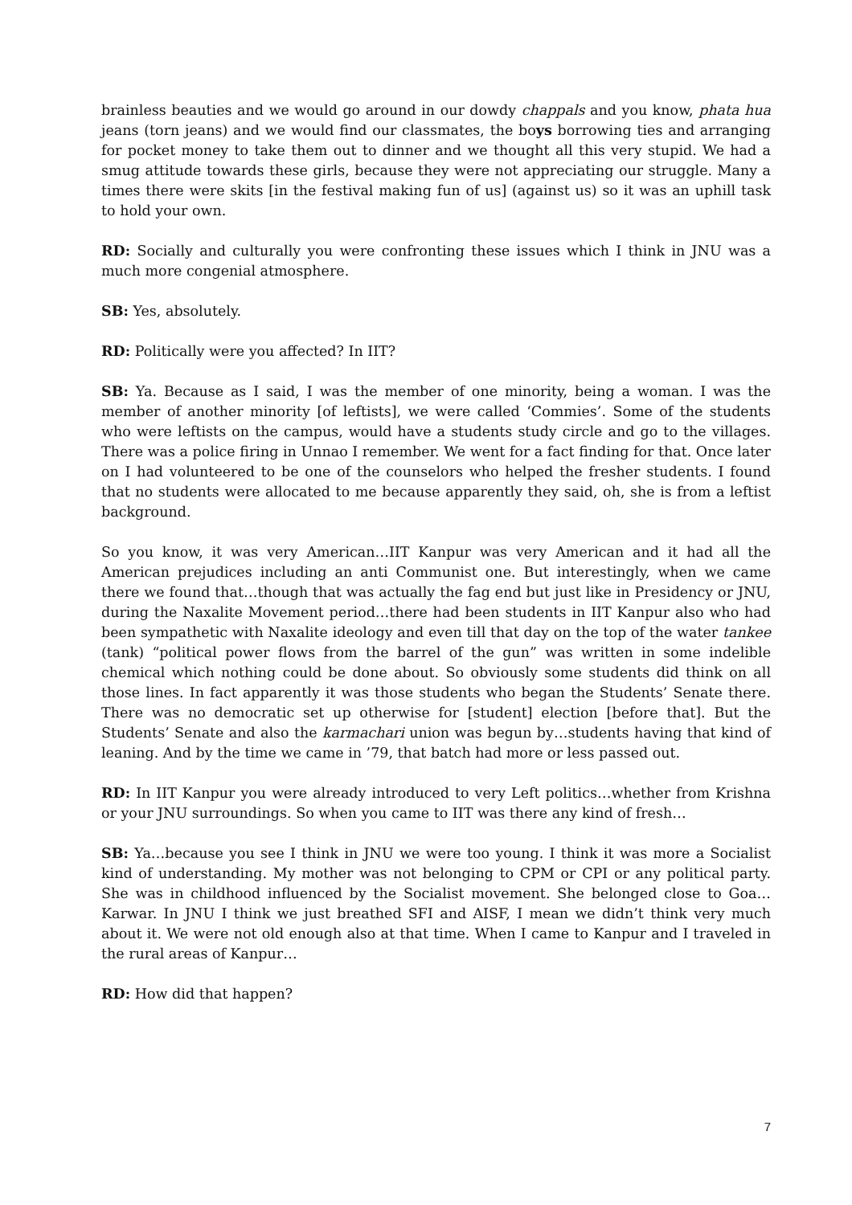brainless beauties and we would go around in our dowdy chappals and you know, phata hua jeans (torn jeans) and we would find our classmates, the boys borrowing ties and arranging for pocket money to take them out to dinner and we thought all this very stupid. We had a smug attitude towards these girls, because they were not appreciating our struggle. Many a times there were skits [in the festival making fun of us] (against us) so it was an uphill task to hold your own.
RD: Socially and culturally you were confronting these issues which I think in JNU was a much more congenial atmosphere.
SB: Yes, absolutely.
RD: Politically were you affected? In IIT?
SB: Ya. Because as I said, I was the member of one minority, being a woman. I was the member of another minority [of leftists], we were called ‘Commies’. Some of the students who were leftists on the campus, would have a students study circle and go to the villages. There was a police firing in Unnao I remember. We went for a fact finding for that. Once later on I had volunteered to be one of the counselors who helped the fresher students. I found that no students were allocated to me because apparently they said, oh, she is from a leftist background.
So you know, it was very American…IIT Kanpur was very American and it had all the American prejudices including an anti Communist one. But interestingly, when we came there we found that…though that was actually the fag end but just like in Presidency or JNU, during the Naxalite Movement period…there had been students in IIT Kanpur also who had been sympathetic with Naxalite ideology and even till that day on the top of the water tankee (tank) “political power flows from the barrel of the gun” was written in some indelible chemical which nothing could be done about. So obviously some students did think on all those lines. In fact apparently it was those students who began the Students’ Senate there. There was no democratic set up otherwise for [student] election [before that]. But the Students’ Senate and also the karmachari union was begun by…students having that kind of leaning. And by the time we came in ’79, that batch had more or less passed out.
RD: In IIT Kanpur you were already introduced to very Left politics…whether from Krishna or your JNU surroundings. So when you came to IIT was there any kind of fresh…
SB: Ya…because you see I think in JNU we were too young. I think it was more a Socialist kind of understanding. My mother was not belonging to CPM or CPI or any political party. She was in childhood influenced by the Socialist movement. She belonged close to Goa…Karwar. In JNU I think we just breathed SFI and AISF, I mean we didn’t think very much about it. We were not old enough also at that time. When I came to Kanpur and I traveled in the rural areas of Kanpur…
RD: How did that happen?
7